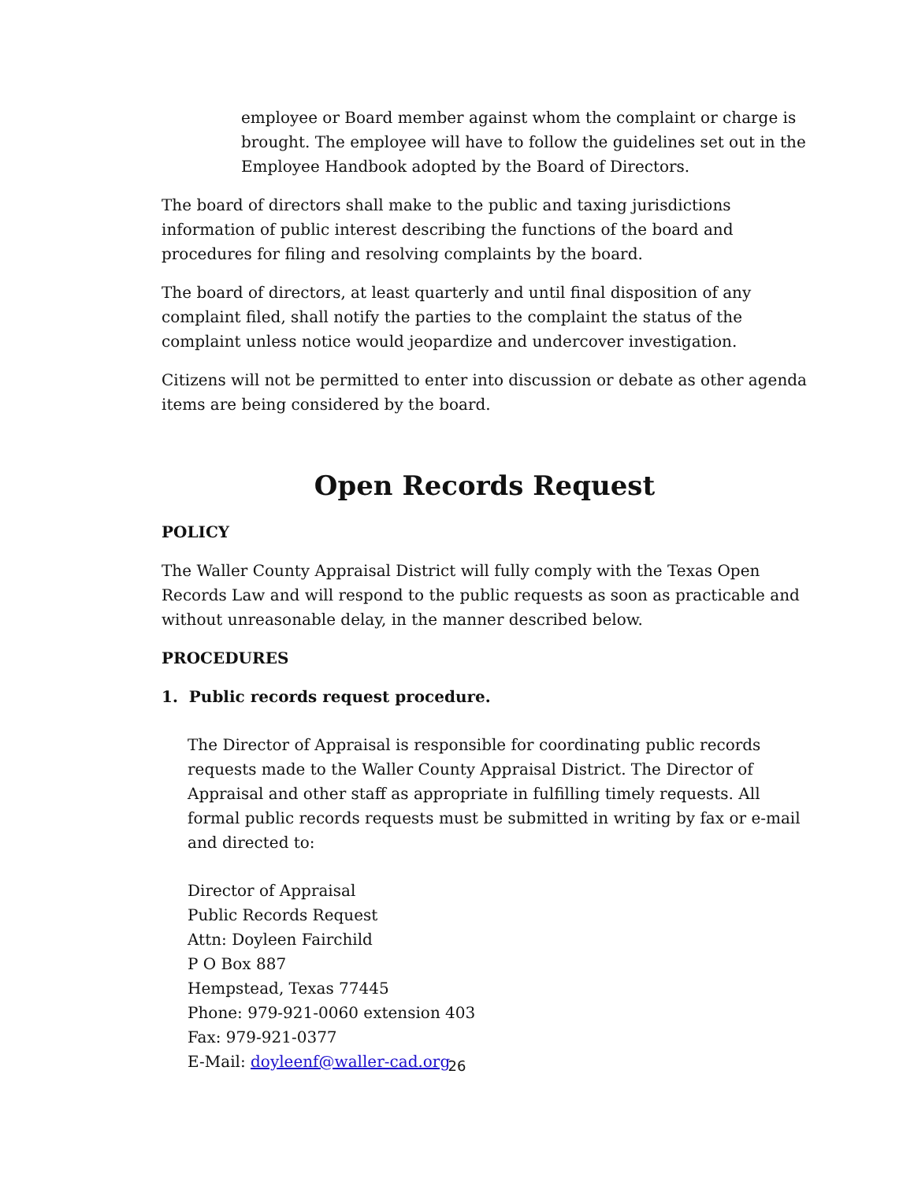employee or Board member against whom the complaint or charge is brought. The employee will have to follow the guidelines set out in the Employee Handbook adopted by the Board of Directors.
The board of directors shall make to the public and taxing jurisdictions information of public interest describing the functions of the board and procedures for filing and resolving complaints by the board.
The board of directors, at least quarterly and until final disposition of any complaint filed, shall notify the parties to the complaint the status of the complaint unless notice would jeopardize and undercover investigation.
Citizens will not be permitted to enter into discussion or debate as other agenda items are being considered by the board.
Open Records Request
POLICY
The Waller County Appraisal District will fully comply with the Texas Open Records Law and will respond to the public requests as soon as practicable and without unreasonable delay, in the manner described below.
PROCEDURES
1. Public records request procedure.
The Director of Appraisal is responsible for coordinating public records requests made to the Waller County Appraisal District. The Director of Appraisal and other staff as appropriate in fulfilling timely requests. All formal public records requests must be submitted in writing by fax or e-mail and directed to:
Director of Appraisal
Public Records Request
Attn: Doyleen Fairchild
P O Box 887
Hempstead, Texas 77445
Phone: 979-921-0060 extension 403
Fax: 979-921-0377
E-Mail: doyleenf@waller-cad.org
26